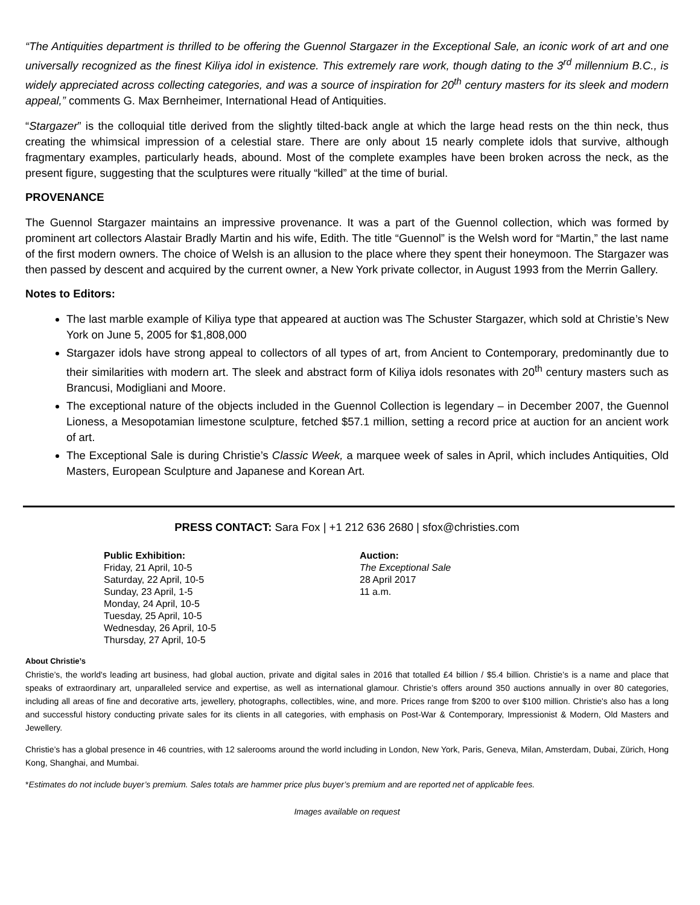“The Antiquities department is thrilled to be offering the Guennol Stargazer in the Exceptional Sale, an iconic work of art and one universally recognized as the finest Kiliya idol in existence. This extremely rare work, though dating to the 3<sup>rd</sup> millennium B.C., is widely appreciated across collecting categories, and was a source of inspiration for 20<sup>th</sup> century masters for its sleek and modern appeal,” comments G. Max Bernheimer, International Head of Antiquities.
“Stargazer” is the colloquial title derived from the slightly tilted-back angle at which the large head rests on the thin neck, thus creating the whimsical impression of a celestial stare. There are only about 15 nearly complete idols that survive, although fragmentary examples, particularly heads, abound. Most of the complete examples have been broken across the neck, as the present figure, suggesting that the sculptures were ritually “killed” at the time of burial.
PROVENANCE
The Guennol Stargazer maintains an impressive provenance. It was a part of the Guennol collection, which was formed by prominent art collectors Alastair Bradly Martin and his wife, Edith. The title “Guennol” is the Welsh word for “Martin,” the last name of the first modern owners. The choice of Welsh is an allusion to the place where they spent their honeymoon. The Stargazer was then passed by descent and acquired by the current owner, a New York private collector, in August 1993 from the Merrin Gallery.
Notes to Editors:
The last marble example of Kiliya type that appeared at auction was The Schuster Stargazer, which sold at Christie’s New York on June 5, 2005 for $1,808,000
Stargazer idols have strong appeal to collectors of all types of art, from Ancient to Contemporary, predominantly due to their similarities with modern art. The sleek and abstract form of Kiliya idols resonates with 20<sup>th</sup> century masters such as Brancusi, Modigliani and Moore.
The exceptional nature of the objects included in the Guennol Collection is legendary – in December 2007, the Guennol Lioness, a Mesopotamian limestone sculpture, fetched $57.1 million, setting a record price at auction for an ancient work of art.
The Exceptional Sale is during Christie’s Classic Week, a marquee week of sales in April, which includes Antiquities, Old Masters, European Sculpture and Japanese and Korean Art.
PRESS CONTACT: Sara Fox | +1 212 636 2680 | sfox@christies.com
Public Exhibition:
Friday, 21 April, 10-5
Saturday, 22 April, 10-5
Sunday, 23 April, 1-5
Monday, 24 April, 10-5
Tuesday, 25 April, 10-5
Wednesday, 26 April, 10-5
Thursday, 27 April, 10-5
Auction:
The Exceptional Sale
28 April 2017
11 a.m.
About Christie’s
Christie’s, the world's leading art business, had global auction, private and digital sales in 2016 that totalled £4 billion / $5.4 billion. Christie’s is a name and place that speaks of extraordinary art, unparalleled service and expertise, as well as international glamour. Christie’s offers around 350 auctions annually in over 80 categories, including all areas of fine and decorative arts, jewellery, photographs, collectibles, wine, and more. Prices range from $200 to over $100 million. Christie's also has a long and successful history conducting private sales for its clients in all categories, with emphasis on Post-War & Contemporary, Impressionist & Modern, Old Masters and Jewellery.
Christie’s has a global presence in 46 countries, with 12 salerooms around the world including in London, New York, Paris, Geneva, Milan, Amsterdam, Dubai, Zürich, Hong Kong, Shanghai, and Mumbai.
*Estimates do not include buyer’s premium. Sales totals are hammer price plus buyer’s premium and are reported net of applicable fees.
Images available on request